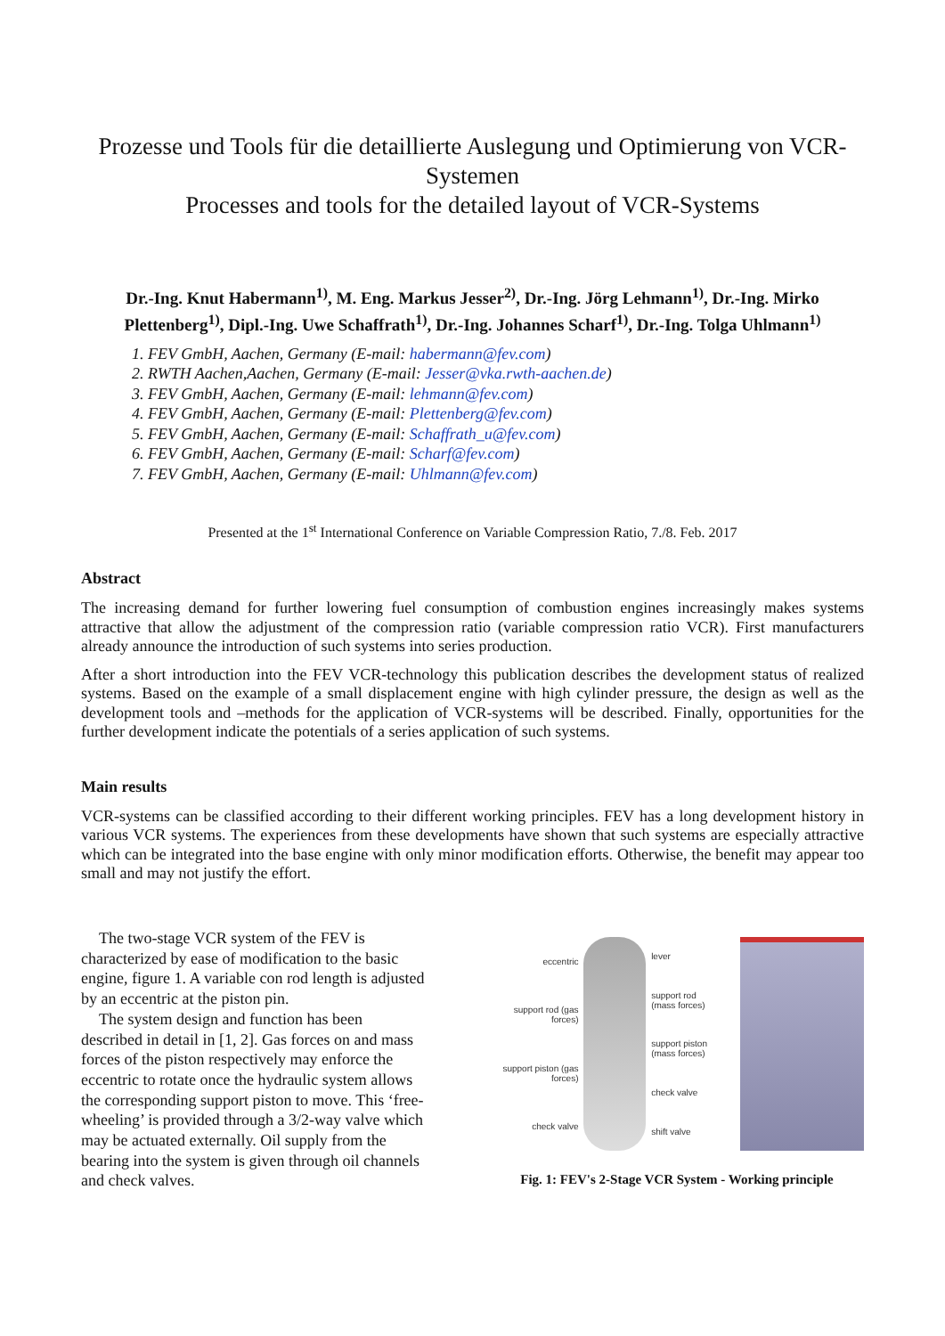Prozesse und Tools für die detaillierte Auslegung und Optimierung von VCR-Systemen
Processes and tools for the detailed layout of VCR-Systems
Dr.-Ing. Knut Habermann<sup>1)</sup>, M. Eng. Markus Jesser<sup>2)</sup>, Dr.-Ing. Jörg Lehmann<sup>1)</sup>, Dr.-Ing. Mirko Plettenberg<sup>1)</sup>, Dipl.-Ing. Uwe Schaffrath<sup>1)</sup>, Dr.-Ing. Johannes Scharf<sup>1)</sup>, Dr.-Ing. Tolga Uhlmann<sup>1)</sup>
1. FEV GmbH, Aachen, Germany (E-mail: habermann@fev.com)
2. RWTH Aachen,Aachen, Germany (E-mail: Jesser@vka.rwth-aachen.de)
3. FEV GmbH, Aachen, Germany (E-mail: lehmann@fev.com)
4. FEV GmbH, Aachen, Germany (E-mail: Plettenberg@fev.com)
5. FEV GmbH, Aachen, Germany (E-mail: Schaffrath_u@fev.com)
6. FEV GmbH, Aachen, Germany (E-mail: Scharf@fev.com)
7. FEV GmbH, Aachen, Germany (E-mail: Uhlmann@fev.com)
Presented at the 1<sup>st</sup> International Conference on Variable Compression Ratio, 7./8. Feb. 2017
Abstract
The increasing demand for further lowering fuel consumption of combustion engines increasingly makes systems attractive that allow the adjustment of the compression ratio (variable compression ratio VCR). First manufacturers already announce the introduction of such systems into series production.
After a short introduction into the FEV VCR-technology this publication describes the development status of realized systems. Based on the example of a small displacement engine with high cylinder pressure, the design as well as the development tools and –methods for the application of VCR-systems will be described. Finally, opportunities for the further development indicate the potentials of a series application of such systems.
Main results
VCR-systems can be classified according to their different working principles. FEV has a long development history in various VCR systems. The experiences from these developments have shown that such systems are especially attractive which can be integrated into the base engine with only minor modification efforts. Otherwise, the benefit may appear too small and may not justify the effort.
The two-stage VCR system of the FEV is characterized by ease of modification to the basic engine, figure 1. A variable con rod length is adjusted by an eccentric at the piston pin.
The system design and function has been described in detail in [1, 2]. Gas forces on and mass forces of the piston respectively may enforce the eccentric to rotate once the hydraulic system allows the corresponding support piston to move. This ‘free-wheeling’ is provided through a 3/2-way valve which may be actuated externally. Oil supply from the bearing into the system is given through oil channels and check valves.
eccentric
support rod (gas forces)
support piston (gas forces)
check valve
lever
support rod (mass forces)
support piston (mass forces)
check valve
shift valve
Fig. 1: FEV's 2-Stage VCR System - Working principle